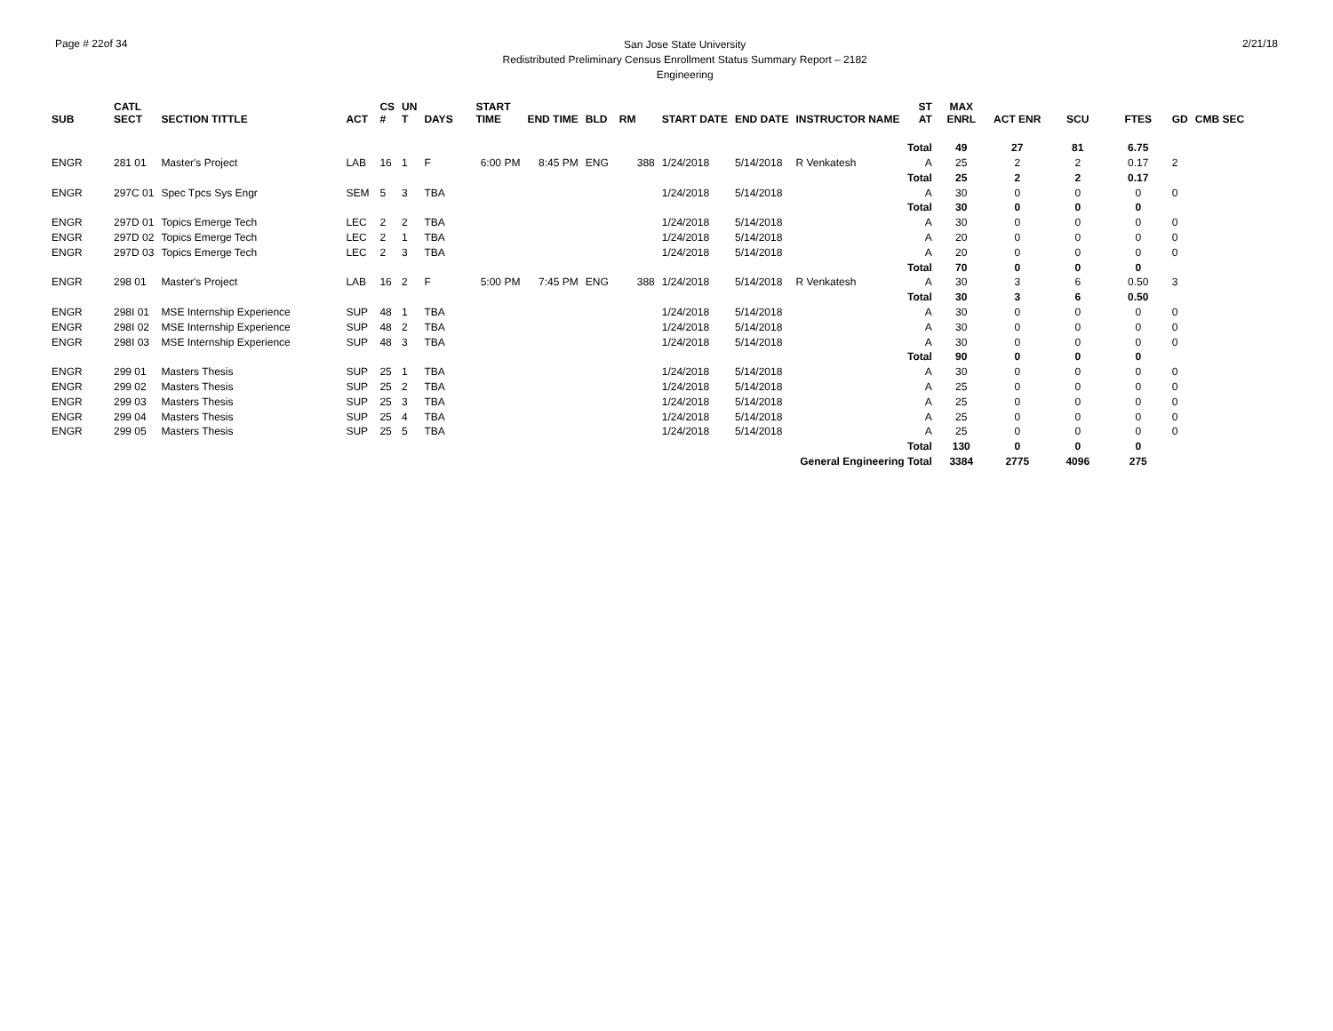Page # 22of 34
San Jose State University
Redistributed Preliminary Census Enrollment Status Summary Report – 2182
Engineering
2/21/18
| SUB | CATL SECT | SECTION TITTLE | ACT | CS # | UN T | DAYS | START TIME | END TIME | BLD | RM | START DATE | END DATE | INSTRUCTOR NAME | ST AT | MAX ENRL | ACT ENR | SCU | FTES | GD | CMB SEC |
| --- | --- | --- | --- | --- | --- | --- | --- | --- | --- | --- | --- | --- | --- | --- | --- | --- | --- | --- | --- | --- |
| Total | | | | | | | | | | | | | | | 49 | 27 | 81 | 6.75 | | |
| ENGR | 281 01 | Master's Project | LAB | 16 | 1 | F | 6:00 PM | 8:45 PM | ENG | 388 | 1/24/2018 | 5/14/2018 | R Venkatesh | A | 25 | 2 | 2 | 0.17 | 2 | |
| Total | | | | | | | | | | | | | | | 25 | 2 | 2 | 0.17 | | |
| ENGR | 297C 01 | Spec Tpcs Sys Engr | SEM | 5 | 3 | TBA | | | | | 1/24/2018 | 5/14/2018 | | A | 30 | 0 | 0 | 0 | 0 | |
| Total | | | | | | | | | | | | | | | 30 | 0 | 0 | 0 | | |
| ENGR | 297D 01 | Topics Emerge Tech | LEC | 2 | 2 | TBA | | | | | 1/24/2018 | 5/14/2018 | | A | 30 | 0 | 0 | 0 | 0 | |
| ENGR | 297D 02 | Topics Emerge Tech | LEC | 2 | 1 | TBA | | | | | 1/24/2018 | 5/14/2018 | | A | 20 | 0 | 0 | 0 | 0 | |
| ENGR | 297D 03 | Topics Emerge Tech | LEC | 2 | 3 | TBA | | | | | 1/24/2018 | 5/14/2018 | | A | 20 | 0 | 0 | 0 | 0 | |
| Total | | | | | | | | | | | | | | | 70 | 0 | 0 | 0 | | |
| ENGR | 298 01 | Master's Project | LAB | 16 | 2 | F | 5:00 PM | 7:45 PM | ENG | 388 | 1/24/2018 | 5/14/2018 | R Venkatesh | A | 30 | 3 | 6 | 0.50 | 3 | |
| Total | | | | | | | | | | | | | | | 30 | 3 | 6 | 0.50 | | |
| ENGR | 298I 01 | MSE Internship Experience | SUP | 48 | 1 | TBA | | | | | 1/24/2018 | 5/14/2018 | | A | 30 | 0 | 0 | 0 | 0 | |
| ENGR | 298I 02 | MSE Internship Experience | SUP | 48 | 2 | TBA | | | | | 1/24/2018 | 5/14/2018 | | A | 30 | 0 | 0 | 0 | 0 | |
| ENGR | 298I 03 | MSE Internship Experience | SUP | 48 | 3 | TBA | | | | | 1/24/2018 | 5/14/2018 | | A | 30 | 0 | 0 | 0 | 0 | |
| Total | | | | | | | | | | | | | | | 90 | 0 | 0 | 0 | | |
| ENGR | 299 01 | Masters Thesis | SUP | 25 | 1 | TBA | | | | | 1/24/2018 | 5/14/2018 | | A | 30 | 0 | 0 | 0 | 0 | |
| ENGR | 299 02 | Masters Thesis | SUP | 25 | 2 | TBA | | | | | 1/24/2018 | 5/14/2018 | | A | 25 | 0 | 0 | 0 | 0 | |
| ENGR | 299 03 | Masters Thesis | SUP | 25 | 3 | TBA | | | | | 1/24/2018 | 5/14/2018 | | A | 25 | 0 | 0 | 0 | 0 | |
| ENGR | 299 04 | Masters Thesis | SUP | 25 | 4 | TBA | | | | | 1/24/2018 | 5/14/2018 | | A | 25 | 0 | 0 | 0 | 0 | |
| ENGR | 299 05 | Masters Thesis | SUP | 25 | 5 | TBA | | | | | 1/24/2018 | 5/14/2018 | | A | 25 | 0 | 0 | 0 | 0 | |
| Total | | | | | | | | | | | | | | | 130 | 0 | 0 | 0 | | |
| General Engineering Total | | | | | | | | | | | | | | | 3384 | 2775 | 4096 | 275 | | |